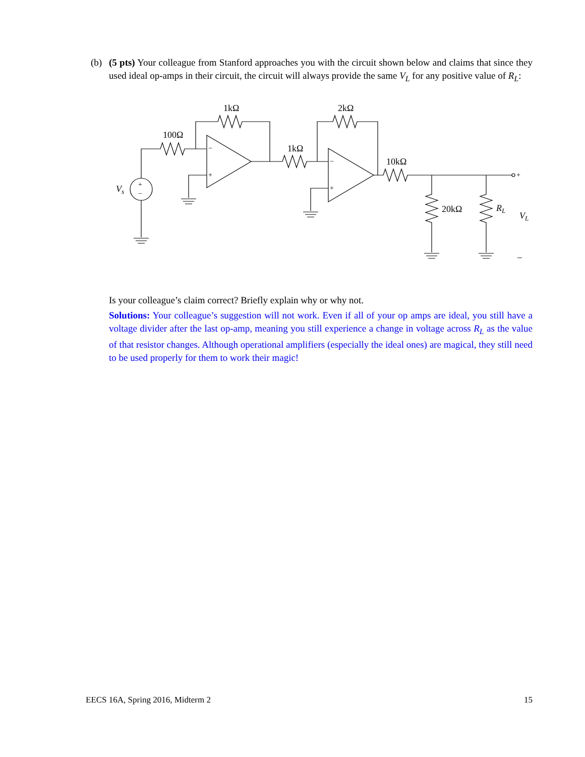(b)
(5 pts) Your colleague from Stanford approaches you with the circuit shown below and claims that since they used ideal op-amps in their circuit, the circuit will always provide the same V<sub>L</sub> for any positive value of R<sub>L</sub>:
+
−
−
+
−
+
+
1kΩ
100Ω
2kΩ
1kΩ
10kΩ
20kΩ
RL
VL
Vs
–
Is your colleague’s claim correct? Briefly explain why or why not.
Solutions: Your colleague’s suggestion will not work. Even if all of your op amps are ideal, you still have a voltage divider after the last op-amp, meaning you still experience a change in voltage across R<sub>L</sub> as the value of that resistor changes. Although operational amplifiers (especially the ideal ones) are magical, they still need to be used properly for them to work their magic!
EECS 16A, Spring 2016, Midterm 2 15